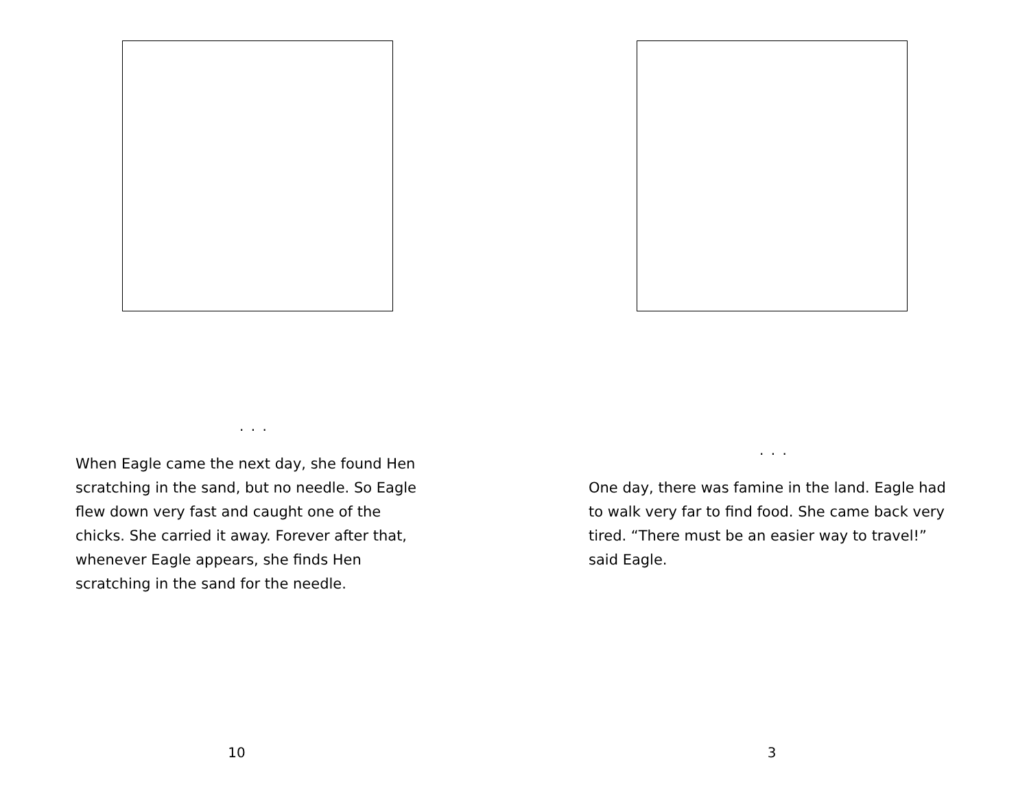. . .
When Eagle came the next day, she found Hen scratching in the sand, but no needle. So Eagle flew down very fast and caught one of the chicks. She carried it away. Forever after that, whenever Eagle appears, she finds Hen scratching in the sand for the needle.
10
. . .
One day, there was famine in the land. Eagle had to walk very far to find food. She came back very tired. “There must be an easier way to travel!” said Eagle.
3